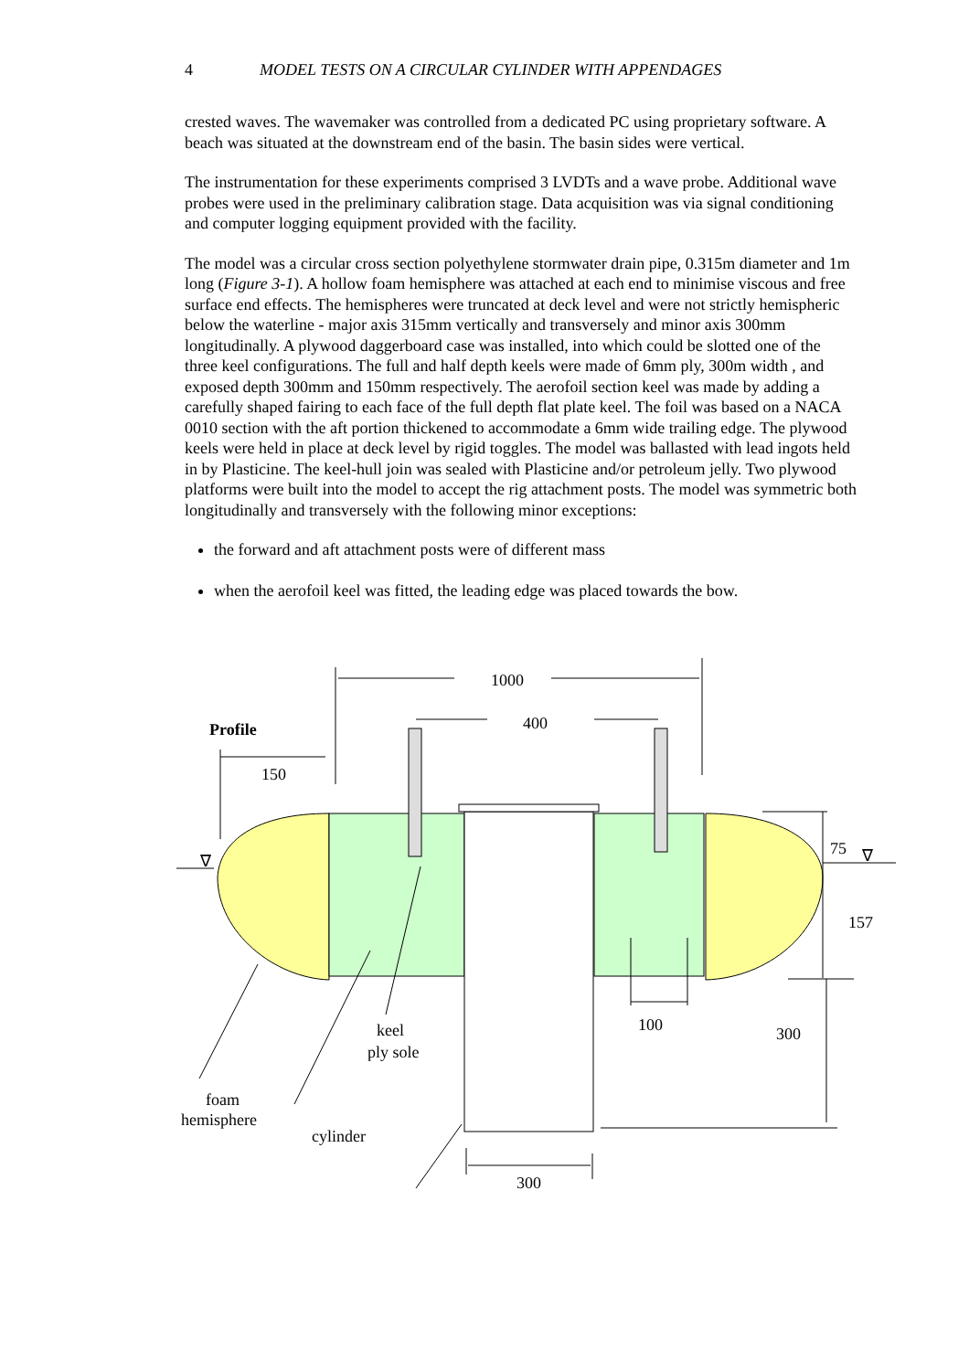4 MODEL TESTS ON A CIRCULAR CYLINDER WITH APPENDAGES
crested waves. The wavemaker was controlled from a dedicated PC using proprietary software. A beach was situated at the downstream end of the basin. The basin sides were vertical.
The instrumentation for these experiments comprised 3 LVDTs and a wave probe. Additional wave probes were used in the preliminary calibration stage. Data acquisition was via signal conditioning and computer logging equipment provided with the facility.
The model was a circular cross section polyethylene stormwater drain pipe, 0.315m diameter and 1m long (Figure 3-1). A hollow foam hemisphere was attached at each end to minimise viscous and free surface end effects. The hemispheres were truncated at deck level and were not strictly hemispheric below the waterline - major axis 315mm vertically and transversely and minor axis 300mm longitudinally. A plywood daggerboard case was installed, into which could be slotted one of the three keel configurations. The full and half depth keels were made of 6mm ply, 300m width , and exposed depth 300mm and 150mm respectively. The aerofoil section keel was made by adding a carefully shaped fairing to each face of the full depth flat plate keel. The foil was based on a NACA 0010 section with the aft portion thickened to accommodate a 6mm wide trailing edge. The plywood keels were held in place at deck level by rigid toggles. The model was ballasted with lead ingots held in by Plasticine. The keel-hull join was sealed with Plasticine and/or petroleum jelly. Two plywood platforms were built into the model to accept the rig attachment posts. The model was symmetric both longitudinally and transversely with the following minor exceptions:
the forward and aft attachment posts were of different mass
when the aerofoil keel was fitted, the leading edge was placed towards the bow.
1000
400
Profile
150
∇
∇
75
157
100
300
keel
ply sole
foam
hemisphere
cylinder
300